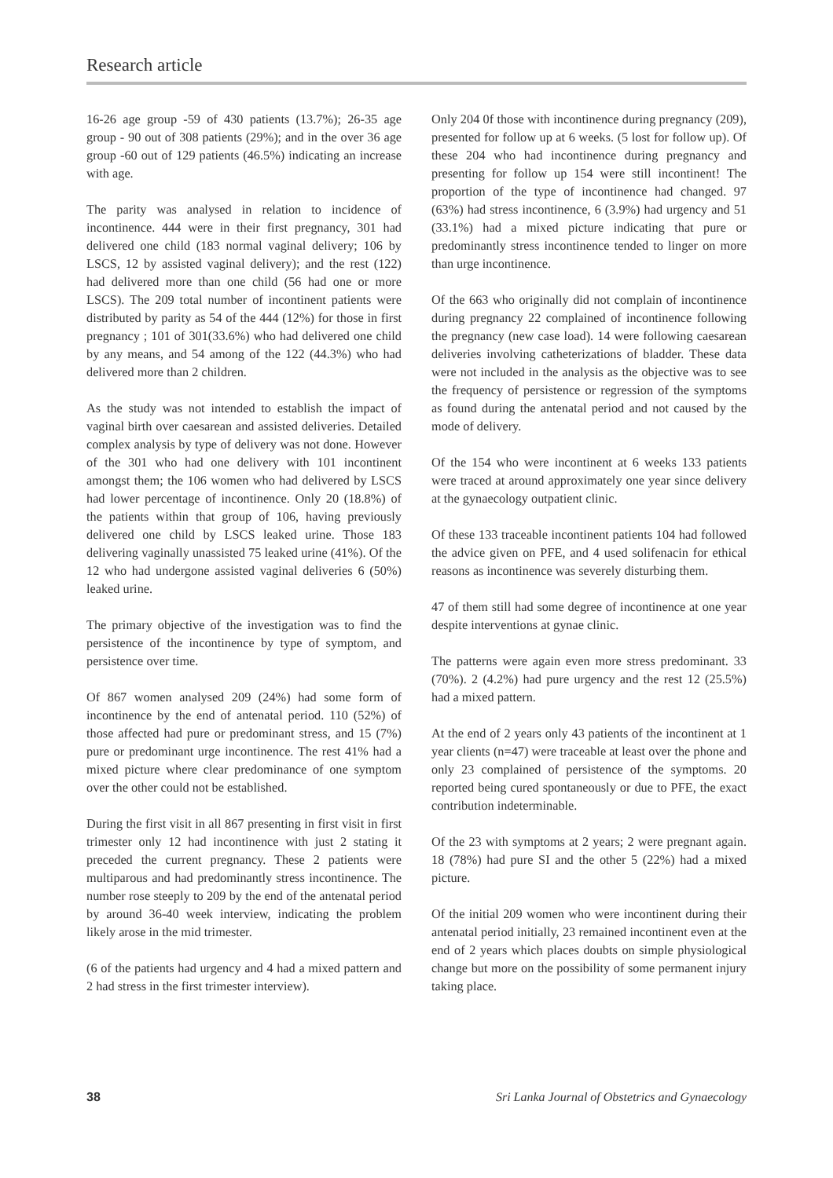Research article
16-26 age group -59 of 430 patients (13.7%); 26-35 age group - 90 out of 308 patients (29%); and in the over 36 age group -60 out of 129 patients (46.5%) indicating an increase with age.
The parity was analysed in relation to incidence of incontinence. 444 were in their first pregnancy, 301 had delivered one child (183 normal vaginal delivery; 106 by LSCS, 12 by assisted vaginal delivery); and the rest (122) had delivered more than one child (56 had one or more LSCS). The 209 total number of incontinent patients were distributed by parity as 54 of the 444 (12%) for those in first pregnancy ; 101 of 301(33.6%) who had delivered one child by any means, and 54 among of the 122 (44.3%) who had delivered more than 2 children.
As the study was not intended to establish the impact of vaginal birth over caesarean and assisted deliveries. Detailed complex analysis by type of delivery was not done. However of the 301 who had one delivery with 101 incontinent amongst them; the 106 women who had delivered by LSCS had lower percentage of incontinence. Only 20 (18.8%) of the patients within that group of 106, having previously delivered one child by LSCS leaked urine. Those 183 delivering vaginally unassisted 75 leaked urine (41%). Of the 12 who had undergone assisted vaginal deliveries 6 (50%) leaked urine.
The primary objective of the investigation was to find the persistence of the incontinence by type of symptom, and persistence over time.
Of 867 women analysed 209 (24%) had some form of incontinence by the end of antenatal period. 110 (52%) of those affected had pure or predominant stress, and 15 (7%) pure or predominant urge incontinence. The rest 41% had a mixed picture where clear predominance of one symptom over the other could not be established.
During the first visit in all 867 presenting in first visit in first trimester only 12 had incontinence with just 2 stating it preceded the current pregnancy. These 2 patients were multiparous and had predominantly stress incontinence. The number rose steeply to 209 by the end of the antenatal period by around 36-40 week interview, indicating the problem likely arose in the mid trimester.
(6 of the patients had urgency and 4 had a mixed pattern and 2 had stress in the first trimester interview).
Only 204 0f those with incontinence during pregnancy (209), presented for follow up at 6 weeks. (5 lost for follow up). Of these 204 who had incontinence during pregnancy and presenting for follow up 154 were still incontinent! The proportion of the type of incontinence had changed. 97 (63%) had stress incontinence, 6 (3.9%) had urgency and 51 (33.1%) had a mixed picture indicating that pure or predominantly stress incontinence tended to linger on more than urge incontinence.
Of the 663 who originally did not complain of incontinence during pregnancy 22 complained of incontinence following the pregnancy (new case load). 14 were following caesarean deliveries involving catheterizations of bladder. These data were not included in the analysis as the objective was to see the frequency of persistence or regression of the symptoms as found during the antenatal period and not caused by the mode of delivery.
Of the 154 who were incontinent at 6 weeks 133 patients were traced at around approximately one year since delivery at the gynaecology outpatient clinic.
Of these 133 traceable incontinent patients 104 had followed the advice given on PFE, and 4 used solifenacin for ethical reasons as incontinence was severely disturbing them.
47 of them still had some degree of incontinence at one year despite interventions at gynae clinic.
The patterns were again even more stress predominant. 33 (70%). 2 (4.2%) had pure urgency and the rest 12 (25.5%) had a mixed pattern.
At the end of 2 years only 43 patients of the incontinent at 1 year clients (n=47) were traceable at least over the phone and only 23 complained of persistence of the symptoms. 20 reported being cured spontaneously or due to PFE, the exact contribution indeterminable.
Of the 23 with symptoms at 2 years; 2 were pregnant again. 18 (78%) had pure SI and the other 5 (22%) had a mixed picture.
Of the initial 209 women who were incontinent during their antenatal period initially, 23 remained incontinent even at the end of 2 years which places doubts on simple physiological change but more on the possibility of some permanent injury taking place.
38 Sri Lanka Journal of Obstetrics and Gynaecology